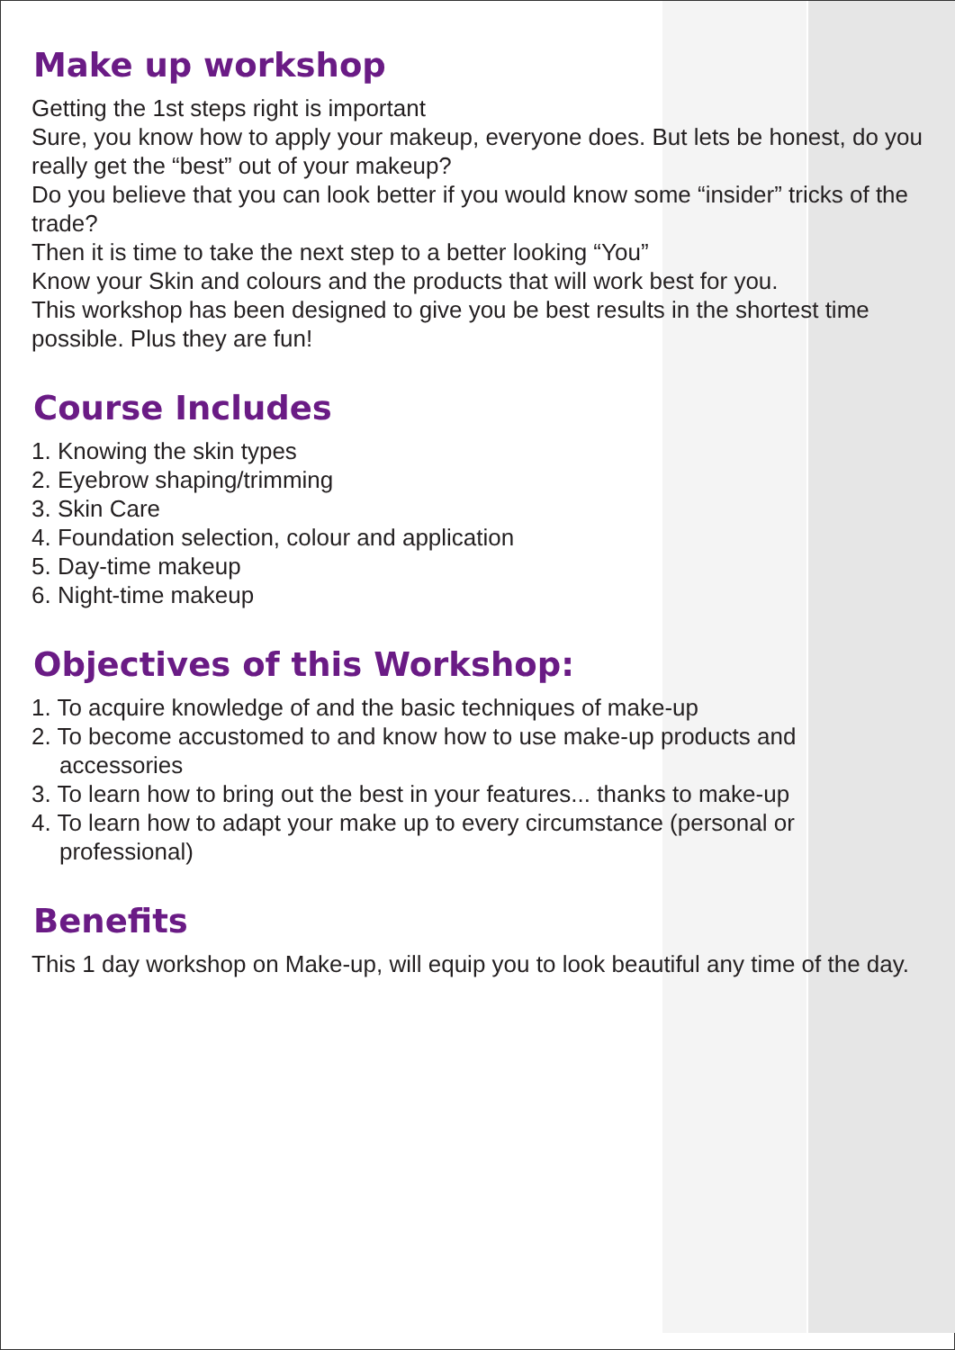Make up workshop
Getting the 1st steps right is important
Sure, you know how to apply your makeup, everyone does. But lets be honest, do you really get the “best” out of your makeup?
Do you believe that you can look better if you would know some “insider” tricks of the trade?
Then it is time to take the next step to a better looking “You”
Know your Skin and colours and the products that will work best for you.
This workshop has been designed to give you be best results in the shortest time possible. Plus they are fun!
Course Includes
1. Knowing the skin types
2. Eyebrow shaping/trimming
3. Skin Care
4. Foundation selection, colour and application
5. Day-time makeup
6. Night-time makeup
Objectives of this Workshop:
1. To acquire knowledge of and the basic techniques of make-up
2. To become accustomed to and know how to use make-up products and
accessories
3. To learn how to bring out the best in your features... thanks to make-up
4. To learn how to adapt your make up to every circumstance (personal or
professional)
Benefits
This 1 day workshop on Make-up, will equip you to look beautiful any time of the day.